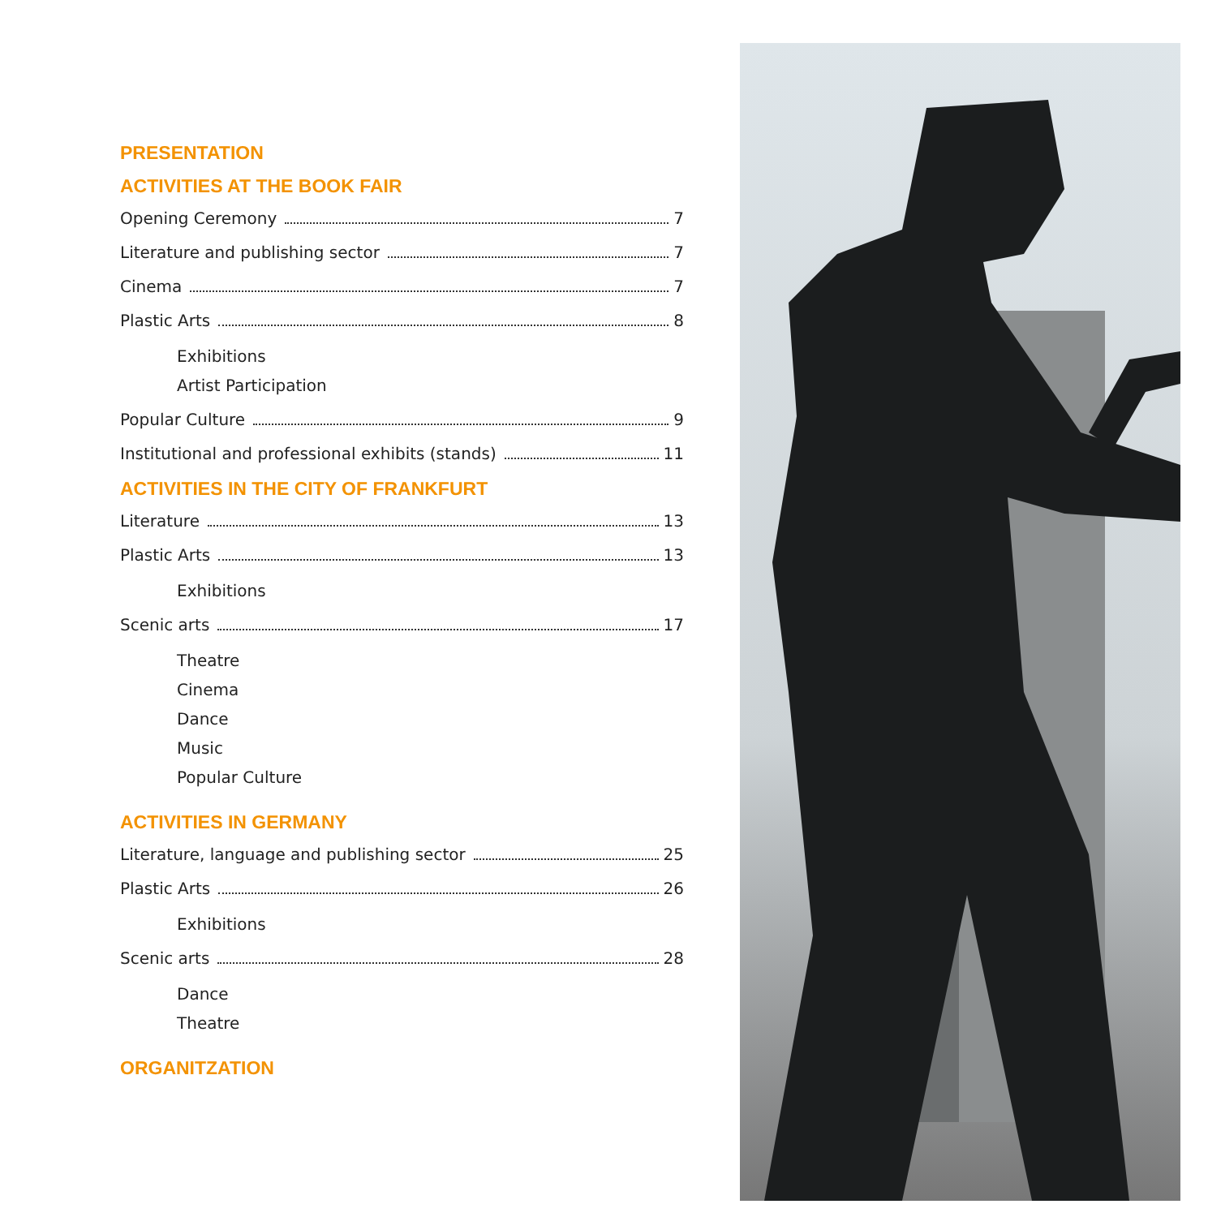PRESENTATION
ACTIVITIES AT THE BOOK FAIR
Opening Ceremony 7
Literature and publishing sector 7
Cinema 7
Plastic Arts 8
Exhibitions
Artist Participation
Popular Culture 9
Institutional and professional exhibits (stands) 11
ACTIVITIES IN THE CITY OF FRANKFURT
Literature 13
Plastic Arts 13
Exhibitions
Scenic arts 17
Theatre
Cinema
Dance
Music
Popular Culture
ACTIVITIES IN GERMANY
Literature, language and publishing sector 25
Plastic Arts 26
Exhibitions
Scenic arts 28
Dance
Theatre
ORGANITZATION